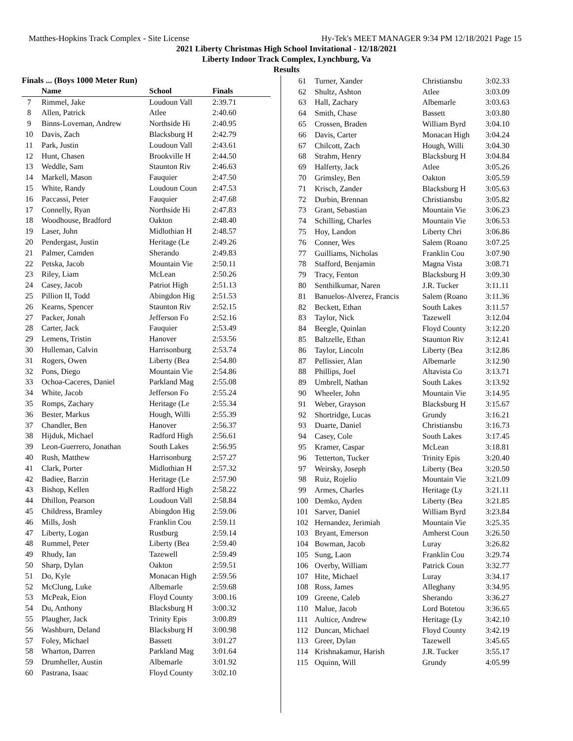Matthes-Hopkins Track Complex - Site License Hy-Tek's MEET MANAGER 9:34 PM 12/18/2021 Page 15
2021 Liberty Christmas High School Invitational - 12/18/2021
Liberty Indoor Track Complex, Lynchburg, Va
Results
Finals ... (Boys 1000 Meter Run)
| | Name | School | Finals |
| --- | --- | --- | --- |
| 7 | Rimmel, Jake | Loudoun Vall | 2:39.71 |
| 8 | Allen, Patrick | Atlee | 2:40.60 |
| 9 | Binns-Loveman, Andrew | Northside Hi | 2:40.95 |
| 10 | Davis, Zach | Blacksburg H | 2:42.79 |
| 11 | Park, Justin | Loudoun Vall | 2:43.61 |
| 12 | Hunt, Chasen | Brookville H | 2:44.50 |
| 13 | Weddle, Sam | Staunton Riv | 2:46.63 |
| 14 | Markell, Mason | Fauquier | 2:47.50 |
| 15 | White, Randy | Loudoun Coun | 2:47.53 |
| 16 | Paccassi, Peter | Fauquier | 2:47.68 |
| 17 | Connelly, Ryan | Northside Hi | 2:47.83 |
| 18 | Woodhouse, Bradford | Oakton | 2:48.40 |
| 19 | Laser, John | Midlothian H | 2:48.57 |
| 20 | Pendergast, Justin | Heritage (Le | 2:49.26 |
| 21 | Palmer, Camden | Sherando | 2:49.83 |
| 22 | Petska, Jacob | Mountain Vie | 2:50.11 |
| 23 | Riley, Liam | McLean | 2:50.26 |
| 24 | Casey, Jacob | Patriot High | 2:51.13 |
| 25 | Pillion II, Todd | Abingdon Hig | 2:51.53 |
| 26 | Kearns, Spencer | Staunton Riv | 2:52.15 |
| 27 | Packer, Jonah | Jefferson Fo | 2:52.16 |
| 28 | Carter, Jack | Fauquier | 2:53.49 |
| 29 | Lemens, Tristin | Hanover | 2:53.56 |
| 30 | Hulleman, Calvin | Harrisonburg | 2:53.74 |
| 31 | Rogers, Owen | Liberty (Bea | 2:54.80 |
| 32 | Pons, Diego | Mountain Vie | 2:54.86 |
| 33 | Ochoa-Caceres, Daniel | Parkland Mag | 2:55.08 |
| 34 | White, Jacob | Jefferson Fo | 2:55.24 |
| 35 | Romps, Zachary | Heritage (Le | 2:55.34 |
| 36 | Bester, Markus | Hough, Willi | 2:55.39 |
| 37 | Chandler, Ben | Hanover | 2:56.37 |
| 38 | Hijduk, Michael | Radford High | 2:56.61 |
| 39 | Leon-Guerrero, Jonathan | South Lakes | 2:56.95 |
| 40 | Rush, Matthew | Harrisonburg | 2:57.27 |
| 41 | Clark, Porter | Midlothian H | 2:57.32 |
| 42 | Badiee, Barzin | Heritage (Le | 2:57.90 |
| 43 | Bishop, Kellen | Radford High | 2:58.22 |
| 44 | Dhillon, Pearson | Loudoun Vall | 2:58.84 |
| 45 | Childress, Bramley | Abingdon Hig | 2:59.06 |
| 46 | Mills, Josh | Franklin Cou | 2:59.11 |
| 47 | Liberty, Logan | Rustburg | 2:59.14 |
| 48 | Rummel, Peter | Liberty (Bea | 2:59.40 |
| 49 | Rhudy, Ian | Tazewell | 2:59.49 |
| 50 | Sharp, Dylan | Oakton | 2:59.51 |
| 51 | Do, Kyle | Monacan High | 2:59.56 |
| 52 | McClung, Luke | Albemarle | 2:59.68 |
| 53 | McPeak, Eion | Floyd County | 3:00.16 |
| 54 | Du, Anthony | Blacksburg H | 3:00.32 |
| 55 | Plaugher, Jack | Trinity Epis | 3:00.89 |
| 56 | Washburn, Deland | Blacksburg H | 3:00.98 |
| 57 | Foley, Michael | Bassett | 3:01.27 |
| 58 | Wharton, Darren | Parkland Mag | 3:01.64 |
| 59 | Drumheller, Austin | Albemarle | 3:01.92 |
| 60 | Pastrana, Isaac | Floyd County | 3:02.10 |
| 61 | Turner, Xander | Christiansbu | 3:02.33 |
| 62 | Shultz, Ashton | Atlee | 3:03.09 |
| 63 | Hall, Zachary | Albemarle | 3:03.63 |
| 64 | Smith, Chase | Bassett | 3:03.80 |
| 65 | Crossen, Braden | William Byrd | 3:04.10 |
| 66 | Davis, Carter | Monacan High | 3:04.24 |
| 67 | Chilcott, Zach | Hough, Willi | 3:04.30 |
| 68 | Strahm, Henry | Blacksburg H | 3:04.84 |
| 69 | Halferty, Jack | Atlee | 3:05.26 |
| 70 | Grimsley, Ben | Oakton | 3:05.59 |
| 71 | Krisch, Zander | Blacksburg H | 3:05.63 |
| 72 | Durbin, Brennan | Christiansbu | 3:05.82 |
| 73 | Grant, Sebastian | Mountain Vie | 3:06.23 |
| 74 | Schilling, Charles | Mountain Vie | 3:06.53 |
| 75 | Hoy, Landon | Liberty Chri | 3:06.86 |
| 76 | Conner, Wes | Salem (Roano | 3:07.25 |
| 77 | Guilliams, Nicholas | Franklin Cou | 3:07.90 |
| 78 | Stafford, Benjamin | Magna Vista | 3:08.71 |
| 79 | Tracy, Fenton | Blacksburg H | 3:09.30 |
| 80 | Senthilkumar, Naren | J.R. Tucker | 3:11.11 |
| 81 | Banuelos-Alverez, Francis | Salem (Roano | 3:11.36 |
| 82 | Beckett, Ethan | South Lakes | 3:11.57 |
| 83 | Taylor, Nick | Tazewell | 3:12.04 |
| 84 | Beegle, Quinlan | Floyd County | 3:12.20 |
| 85 | Baltzelle, Ethan | Staunton Riv | 3:12.41 |
| 86 | Taylor, Lincoln | Liberty (Bea | 3:12.86 |
| 87 | Pellissier, Alan | Albemarle | 3:12.90 |
| 88 | Phillips, Joel | Altavista Co | 3:13.71 |
| 89 | Umbrell, Nathan | South Lakes | 3:13.92 |
| 90 | Wheeler, John | Mountain Vie | 3:14.95 |
| 91 | Weber, Grayson | Blacksburg H | 3:15.67 |
| 92 | Shortridge, Lucas | Grundy | 3:16.21 |
| 93 | Duarte, Daniel | Christiansbu | 3:16.73 |
| 94 | Casey, Cole | South Lakes | 3:17.45 |
| 95 | Kramer, Caspar | McLean | 3:18.81 |
| 96 | Tetterton, Tucker | Trinity Epis | 3:20.40 |
| 97 | Weirsky, Joseph | Liberty (Bea | 3:20.50 |
| 98 | Ruiz, Rojelio | Mountain Vie | 3:21.09 |
| 99 | Armes, Charles | Heritage (Ly | 3:21.11 |
| 100 | Demko, Ayden | Liberty (Bea | 3:21.85 |
| 101 | Sarver, Daniel | William Byrd | 3:23.84 |
| 102 | Hernandez, Jerimiah | Mountain Vie | 3:25.35 |
| 103 | Bryant, Emerson | Amherst Coun | 3:26.50 |
| 104 | Bowman, Jacob | Luray | 3:26.82 |
| 105 | Sung, Laon | Franklin Cou | 3:29.74 |
| 106 | Overby, William | Patrick Coun | 3:32.77 |
| 107 | Hite, Michael | Luray | 3:34.17 |
| 108 | Ross, James | Alleghany | 3:34.95 |
| 109 | Greene, Caleb | Sherando | 3:36.27 |
| 110 | Malue, Jacob | Lord Botetou | 3:36.65 |
| 111 | Aultice, Andrew | Heritage (Ly | 3:42.10 |
| 112 | Duncan, Michael | Floyd County | 3:42.19 |
| 113 | Greer, Dylan | Tazewell | 3:45.65 |
| 114 | Krishnakamur, Harish | J.R. Tucker | 3:55.17 |
| 115 | Oquinn, Will | Grundy | 4:05.99 |